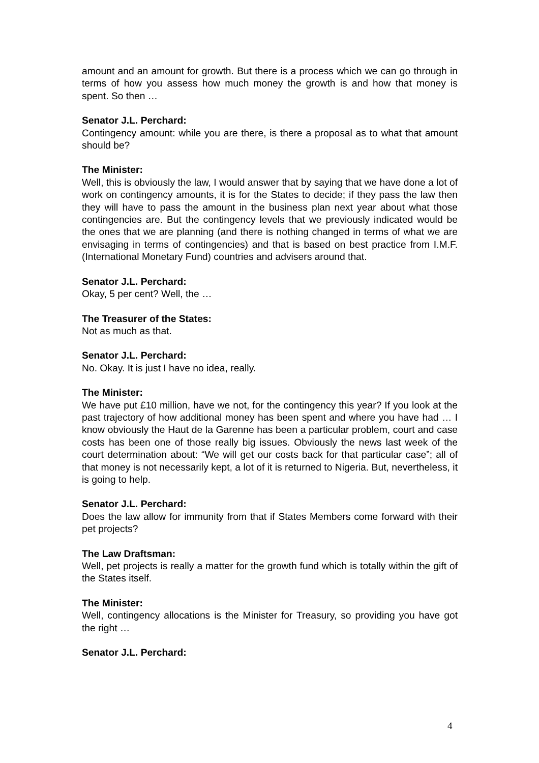amount and an amount for growth. But there is a process which we can go through in terms of how you assess how much money the growth is and how that money is spent. So then …
Senator J.L. Perchard:
Contingency amount: while you are there, is there a proposal as to what that amount should be?
The Minister:
Well, this is obviously the law, I would answer that by saying that we have done a lot of work on contingency amounts, it is for the States to decide; if they pass the law then they will have to pass the amount in the business plan next year about what those contingencies are. But the contingency levels that we previously indicated would be the ones that we are planning (and there is nothing changed in terms of what we are envisaging in terms of contingencies) and that is based on best practice from I.M.F. (International Monetary Fund) countries and advisers around that.
Senator J.L. Perchard:
Okay, 5 per cent? Well, the …
The Treasurer of the States:
Not as much as that.
Senator J.L. Perchard:
No. Okay. It is just I have no idea, really.
The Minister:
We have put £10 million, have we not, for the contingency this year? If you look at the past trajectory of how additional money has been spent and where you have had … I know obviously the Haut de la Garenne has been a particular problem, court and case costs has been one of those really big issues. Obviously the news last week of the court determination about: “We will get our costs back for that particular case”; all of that money is not necessarily kept, a lot of it is returned to Nigeria. But, nevertheless, it is going to help.
Senator J.L. Perchard:
Does the law allow for immunity from that if States Members come forward with their pet projects?
The Law Draftsman:
Well, pet projects is really a matter for the growth fund which is totally within the gift of the States itself.
The Minister:
Well, contingency allocations is the Minister for Treasury, so providing you have got the right …
Senator J.L. Perchard:
4